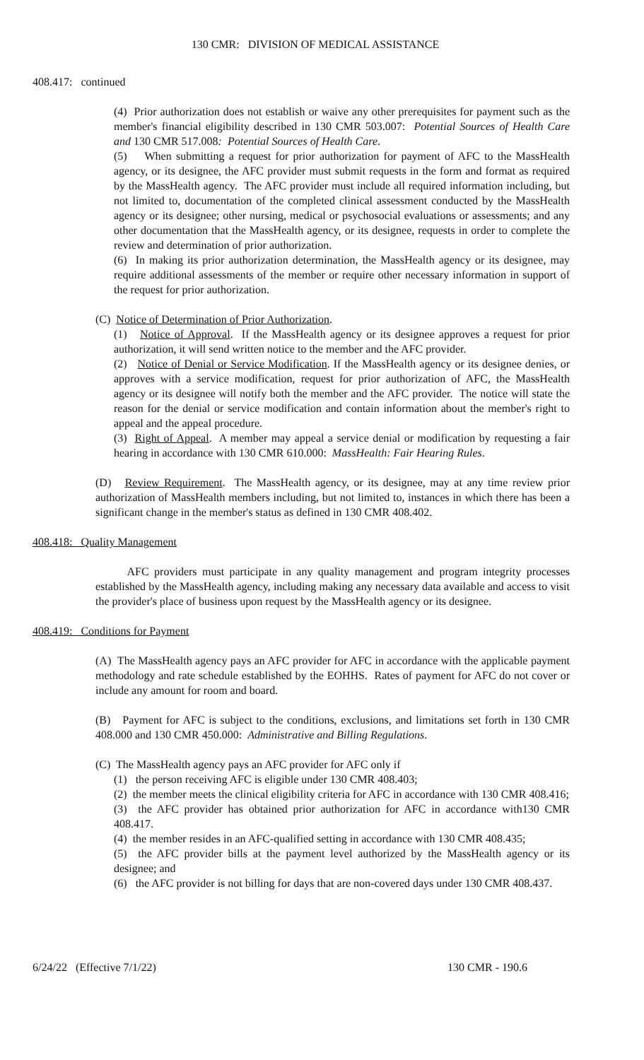130 CMR: DIVISION OF MEDICAL ASSISTANCE
408.417: continued
(4) Prior authorization does not establish or waive any other prerequisites for payment such as the member's financial eligibility described in 130 CMR 503.007: Potential Sources of Health Care and 130 CMR 517.008: Potential Sources of Health Care.
(5) When submitting a request for prior authorization for payment of AFC to the MassHealth agency, or its designee, the AFC provider must submit requests in the form and format as required by the MassHealth agency. The AFC provider must include all required information including, but not limited to, documentation of the completed clinical assessment conducted by the MassHealth agency or its designee; other nursing, medical or psychosocial evaluations or assessments; and any other documentation that the MassHealth agency, or its designee, requests in order to complete the review and determination of prior authorization.
(6) In making its prior authorization determination, the MassHealth agency or its designee, may require additional assessments of the member or require other necessary information in support of the request for prior authorization.
(C) Notice of Determination of Prior Authorization.
(1) Notice of Approval. If the MassHealth agency or its designee approves a request for prior authorization, it will send written notice to the member and the AFC provider.
(2) Notice of Denial or Service Modification. If the MassHealth agency or its designee denies, or approves with a service modification, request for prior authorization of AFC, the MassHealth agency or its designee will notify both the member and the AFC provider. The notice will state the reason for the denial or service modification and contain information about the member's right to appeal and the appeal procedure.
(3) Right of Appeal. A member may appeal a service denial or modification by requesting a fair hearing in accordance with 130 CMR 610.000: MassHealth: Fair Hearing Rules.
(D) Review Requirement. The MassHealth agency, or its designee, may at any time review prior authorization of MassHealth members including, but not limited to, instances in which there has been a significant change in the member's status as defined in 130 CMR 408.402.
408.418: Quality Management
AFC providers must participate in any quality management and program integrity processes established by the MassHealth agency, including making any necessary data available and access to visit the provider's place of business upon request by the MassHealth agency or its designee.
408.419: Conditions for Payment
(A) The MassHealth agency pays an AFC provider for AFC in accordance with the applicable payment methodology and rate schedule established by the EOHHS. Rates of payment for AFC do not cover or include any amount for room and board.
(B) Payment for AFC is subject to the conditions, exclusions, and limitations set forth in 130 CMR 408.000 and 130 CMR 450.000: Administrative and Billing Regulations.
(C) The MassHealth agency pays an AFC provider for AFC only if
(1) the person receiving AFC is eligible under 130 CMR 408.403;
(2) the member meets the clinical eligibility criteria for AFC in accordance with 130 CMR 408.416;
(3) the AFC provider has obtained prior authorization for AFC in accordance with130 CMR 408.417.
(4) the member resides in an AFC-qualified setting in accordance with 130 CMR 408.435;
(5) the AFC provider bills at the payment level authorized by the MassHealth agency or its designee; and
(6) the AFC provider is not billing for days that are non-covered days under 130 CMR 408.437.
6/24/22 (Effective 7/1/22) 130 CMR - 190.6